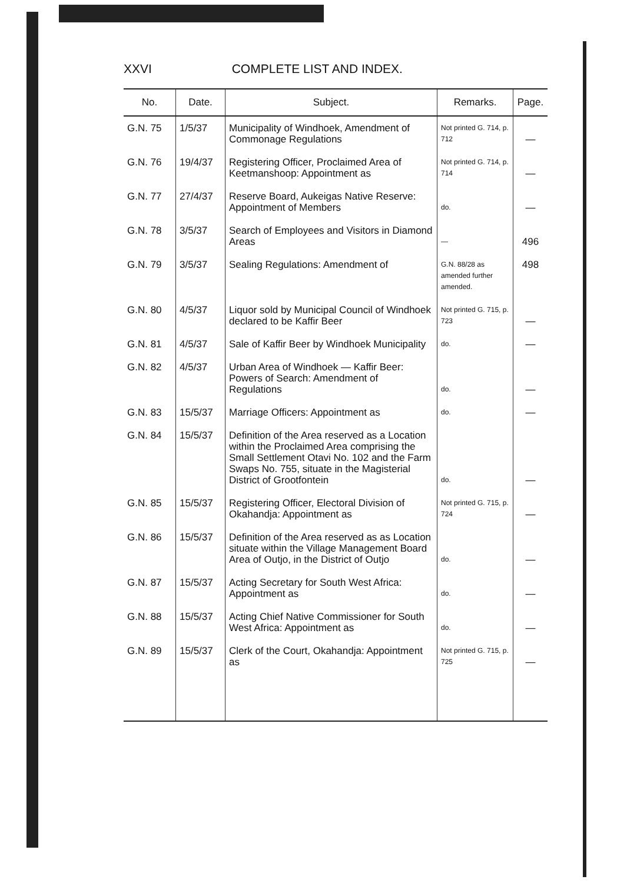XXVI COMPLETE LIST AND INDEX.
| No. | Date. | Subject. | Remarks. | Page. |
| --- | --- | --- | --- | --- |
| G.N. 75 | 1/5/37 | Municipality of Windhoek, Amendment of Commonage Regulations | Not printed G. 714, p. 712 | — |
| G.N. 76 | 19/4/37 | Registering Officer, Proclaimed Area of Keetmanshoop: Appointment as | Not printed G. 714, p. 714 | — |
| G.N. 77 | 27/4/37 | Reserve Board, Aukeigas Native Reserve: Appointment of Members | do. | — |
| G.N. 78 | 3/5/37 | Search of Employees and Visitors in Diamond Areas | — | 496 |
| G.N. 79 | 3/5/37 | Sealing Regulations: Amendment of | G.N. 88/28 as amended further amended. | 498 |
| G.N. 80 | 4/5/37 | Liquor sold by Municipal Council of Windhoek declared to be Kaffir Beer | Not printed G. 715, p. 723 | — |
| G.N. 81 | 4/5/37 | Sale of Kaffir Beer by Windhoek Municipality | do. | — |
| G.N. 82 | 4/5/37 | Urban Area of Windhoek — Kaffir Beer: Powers of Search: Amendment of Regulations | do. | — |
| G.N. 83 | 15/5/37 | Marriage Officers: Appointment as | do. | — |
| G.N. 84 | 15/5/37 | Definition of the Area reserved as a Location within the Proclaimed Area comprising the Small Settlement Otavi No. 102 and the Farm Swaps No. 755, situate in the Magisterial District of Grootfontein | do. | — |
| G.N. 85 | 15/5/37 | Registering Officer, Electoral Division of Okahandja: Appointment as | Not printed G. 715, p. 724 | — |
| G.N. 86 | 15/5/37 | Definition of the Area reserved as as Location situate within the Village Management Board Area of Outjo, in the District of Outjo | do. | — |
| G.N. 87 | 15/5/37 | Acting Secretary for South West Africa: Appointment as | do. | — |
| G.N. 88 | 15/5/37 | Acting Chief Native Commissioner for South West Africa: Appointment as | do. | — |
| G.N. 89 | 15/5/37 | Clerk of the Court, Okahandja: Appointment as | Not printed G. 715, p. 725 | — |